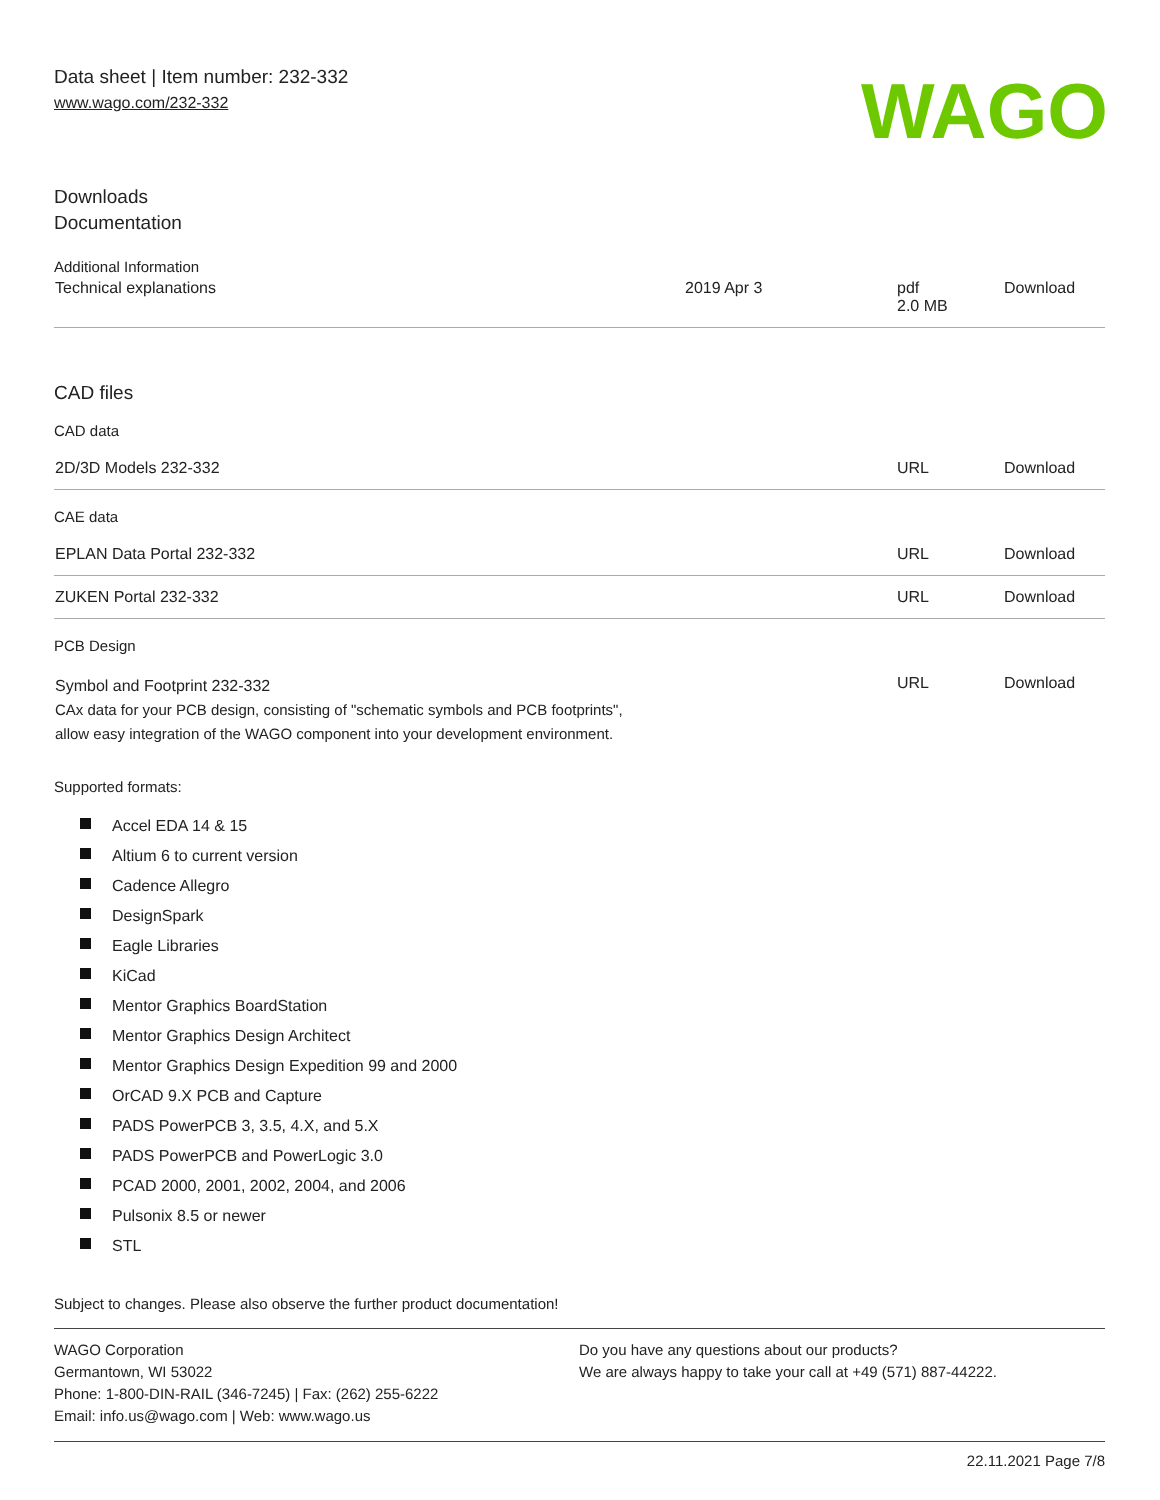Data sheet | Item number: 232-332
www.wago.com/232-332
WAGO
Downloads
Documentation
Additional Information
| Technical explanations | 2019 Apr 3 | pdf 2.0 MB | Download |
CAD files
CAD data
| 2D/3D Models 232-332 | URL | Download |
CAE data
| EPLAN Data Portal 232-332 | URL | Download |
| ZUKEN Portal 232-332 | URL | Download |
PCB Design
| Symbol and Footprint 232-332 CAx data for your PCB design, consisting of "schematic symbols and PCB footprints", allow easy integration of the WAGO component into your development environment. | URL | Download |
Supported formats:
Accel EDA 14 & 15
Altium 6 to current version
Cadence Allegro
DesignSpark
Eagle Libraries
KiCad
Mentor Graphics BoardStation
Mentor Graphics Design Architect
Mentor Graphics Design Expedition 99 and 2000
OrCAD 9.X PCB and Capture
PADS PowerPCB 3, 3.5, 4.X, and 5.X
PADS PowerPCB and PowerLogic 3.0
PCAD 2000, 2001, 2002, 2004, and 2006
Pulsonix 8.5 or newer
STL
Subject to changes. Please also observe the further product documentation!
WAGO Corporation
Germantown, WI 53022
Phone: 1-800-DIN-RAIL (346-7245) | Fax: (262) 255-6222
Email: info.us@wago.com | Web: www.wago.us
Do you have any questions about our products?
We are always happy to take your call at +49 (571) 887-44222.
22.11.2021 Page 7/8